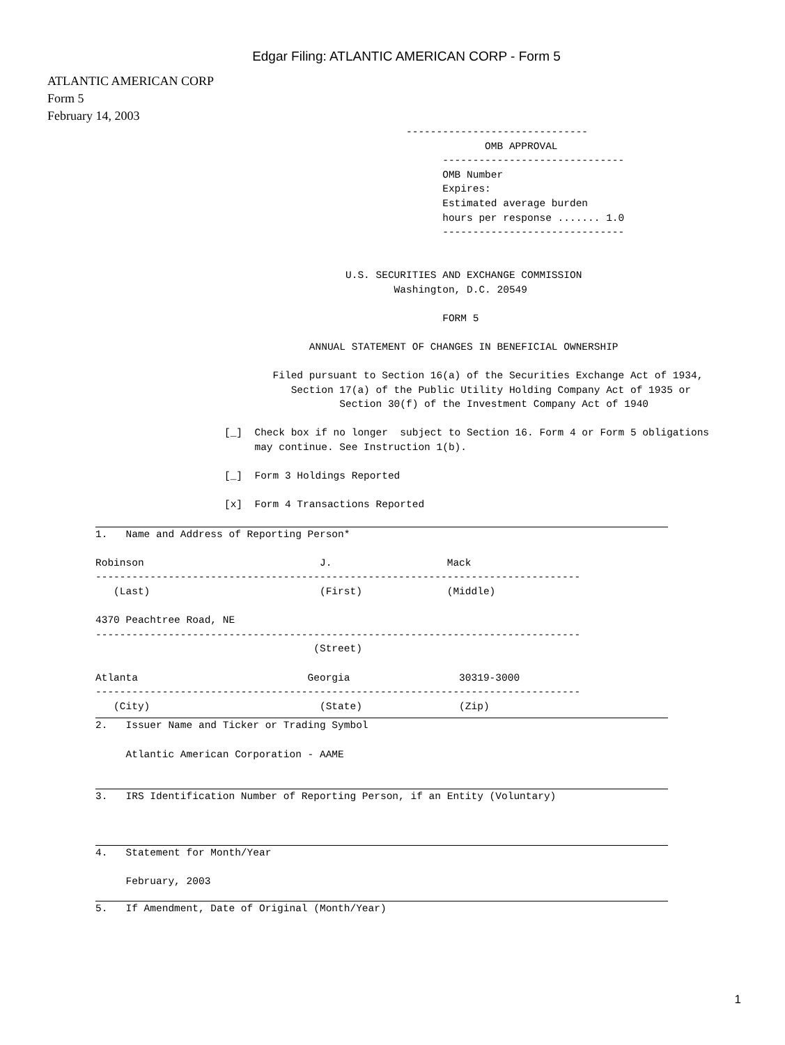Edgar Filing: ATLANTIC AMERICAN CORP - Form 5
ATLANTIC AMERICAN CORP
Form 5
February 14, 2003
                                                                   ------------------------------
                                                                                OMB APPROVAL
                                                                         ------------------------------
                                                                         OMB Number
                                                                         Expires:
                                                                         Estimated average burden
                                                                         hours per response ....... 1.0
                                                                         ------------------------------


                                                         U.S. SECURITIES AND EXCHANGE COMMISSION
                                                                 Washington, D.C. 20549

                                                                         FORM 5

                                                   ANNUAL STATEMENT OF CHANGES IN BENEFICIAL OWNERSHIP

                                             Filed pursuant to Section 16(a) of the Securities Exchange Act of 1934,
                                                Section 17(a) of the Public Utility Holding Company Act of 1935 or
                                                        Section 30(f) of the Investment Company Act of 1940

                                     [_]  Check box if no longer  subject to Section 16. Form 4 or Form 5 obligations
                                          may continue. See Instruction 1(b).

                                     [_]  Form 3 Holdings Reported

                                     [x]  Form 4 Transactions Reported
1.   Name and Address of Reporting Person*

Robinson                             J.                   Mack
--------------------------------------------------------------------------------
   (Last)                            (First)              (Middle)

4370 Peachtree Road, NE
--------------------------------------------------------------------------------
                                    (Street)

Atlanta                            Georgia                  30319-3000
--------------------------------------------------------------------------------
   (City)                            (State)                (Zip)
2.   Issuer Name and Ticker or Trading Symbol

     Atlantic American Corporation - AAME
3.   IRS Identification Number of Reporting Person, if an Entity (Voluntary)
4.   Statement for Month/Year

     February, 2003
5.   If Amendment, Date of Original (Month/Year)
1